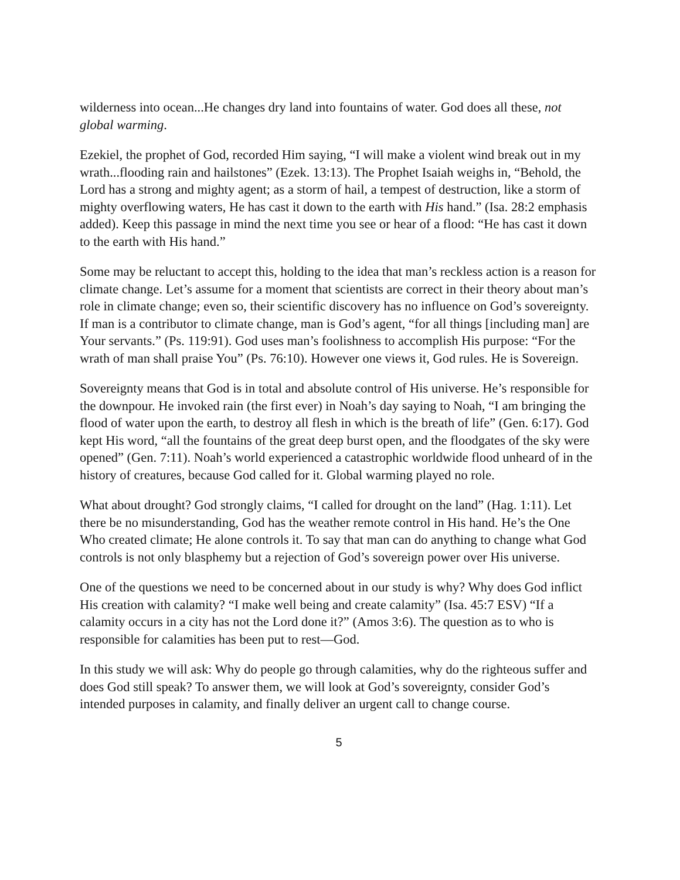wilderness into ocean...He changes dry land into fountains of water. God does all these, not global warming.
Ezekiel, the prophet of God, recorded Him saying, “I will make a violent wind break out in my wrath...flooding rain and hailstones” (Ezek. 13:13). The Prophet Isaiah weighs in, “Behold, the Lord has a strong and mighty agent; as a storm of hail, a tempest of destruction, like a storm of mighty overflowing waters, He has cast it down to the earth with His hand.” (Isa. 28:2 emphasis added). Keep this passage in mind the next time you see or hear of a flood: “He has cast it down to the earth with His hand.”
Some may be reluctant to accept this, holding to the idea that man’s reckless action is a reason for climate change. Let’s assume for a moment that scientists are correct in their theory about man’s role in climate change; even so, their scientific discovery has no influence on God’s sovereignty. If man is a contributor to climate change, man is God’s agent, “for all things [including man] are Your servants.” (Ps. 119:91). God uses man’s foolishness to accomplish His purpose: “For the wrath of man shall praise You” (Ps. 76:10). However one views it, God rules. He is Sovereign.
Sovereignty means that God is in total and absolute control of His universe. He’s responsible for the downpour. He invoked rain (the first ever) in Noah’s day saying to Noah, “I am bringing the flood of water upon the earth, to destroy all flesh in which is the breath of life” (Gen. 6:17). God kept His word, “all the fountains of the great deep burst open, and the floodgates of the sky were opened” (Gen. 7:11). Noah’s world experienced a catastrophic worldwide flood unheard of in the history of creatures, because God called for it. Global warming played no role.
What about drought? God strongly claims, “I called for drought on the land” (Hag. 1:11). Let there be no misunderstanding, God has the weather remote control in His hand. He’s the One Who created climate; He alone controls it. To say that man can do anything to change what God controls is not only blasphemy but a rejection of God’s sovereign power over His universe.
One of the questions we need to be concerned about in our study is why? Why does God inflict His creation with calamity? “I make well being and create calamity” (Isa. 45:7 ESV) “If a calamity occurs in a city has not the Lord done it?” (Amos 3:6). The question as to who is responsible for calamities has been put to rest—God.
In this study we will ask: Why do people go through calamities, why do the righteous suffer and does God still speak? To answer them, we will look at God’s sovereignty, consider God’s intended purposes in calamity, and finally deliver an urgent call to change course.
5